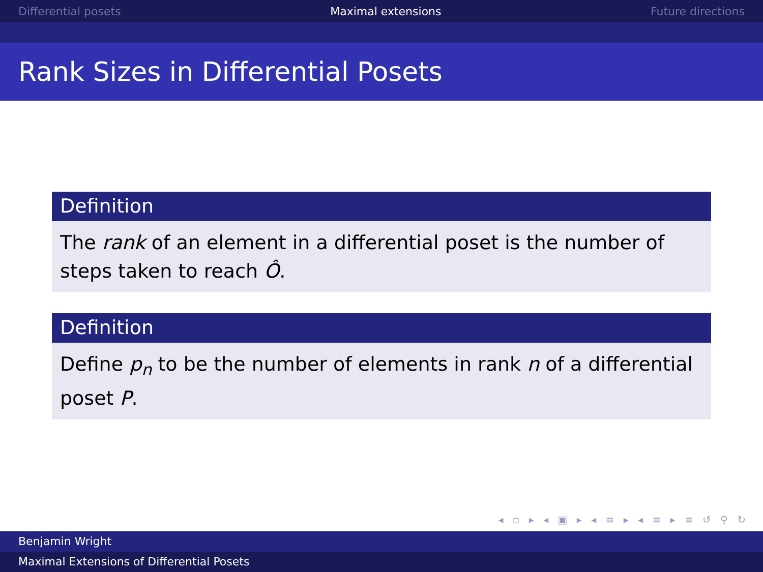Differential posets Maximal extensions Future directions
Rank Sizes in Differential Posets
Definition
The rank of an element in a differential poset is the number of steps taken to reach Ô.
Definition
Define p<sub>n</sub> to be the number of elements in rank n of a differential poset P.
◂ ▫ ▸ ◂ ▣ ▸ ◂ ≡ ▸ ◂ ≡ ▸ ≡ ↺ ⚲ ↻
Benjamin Wright
Maximal Extensions of Differential Posets